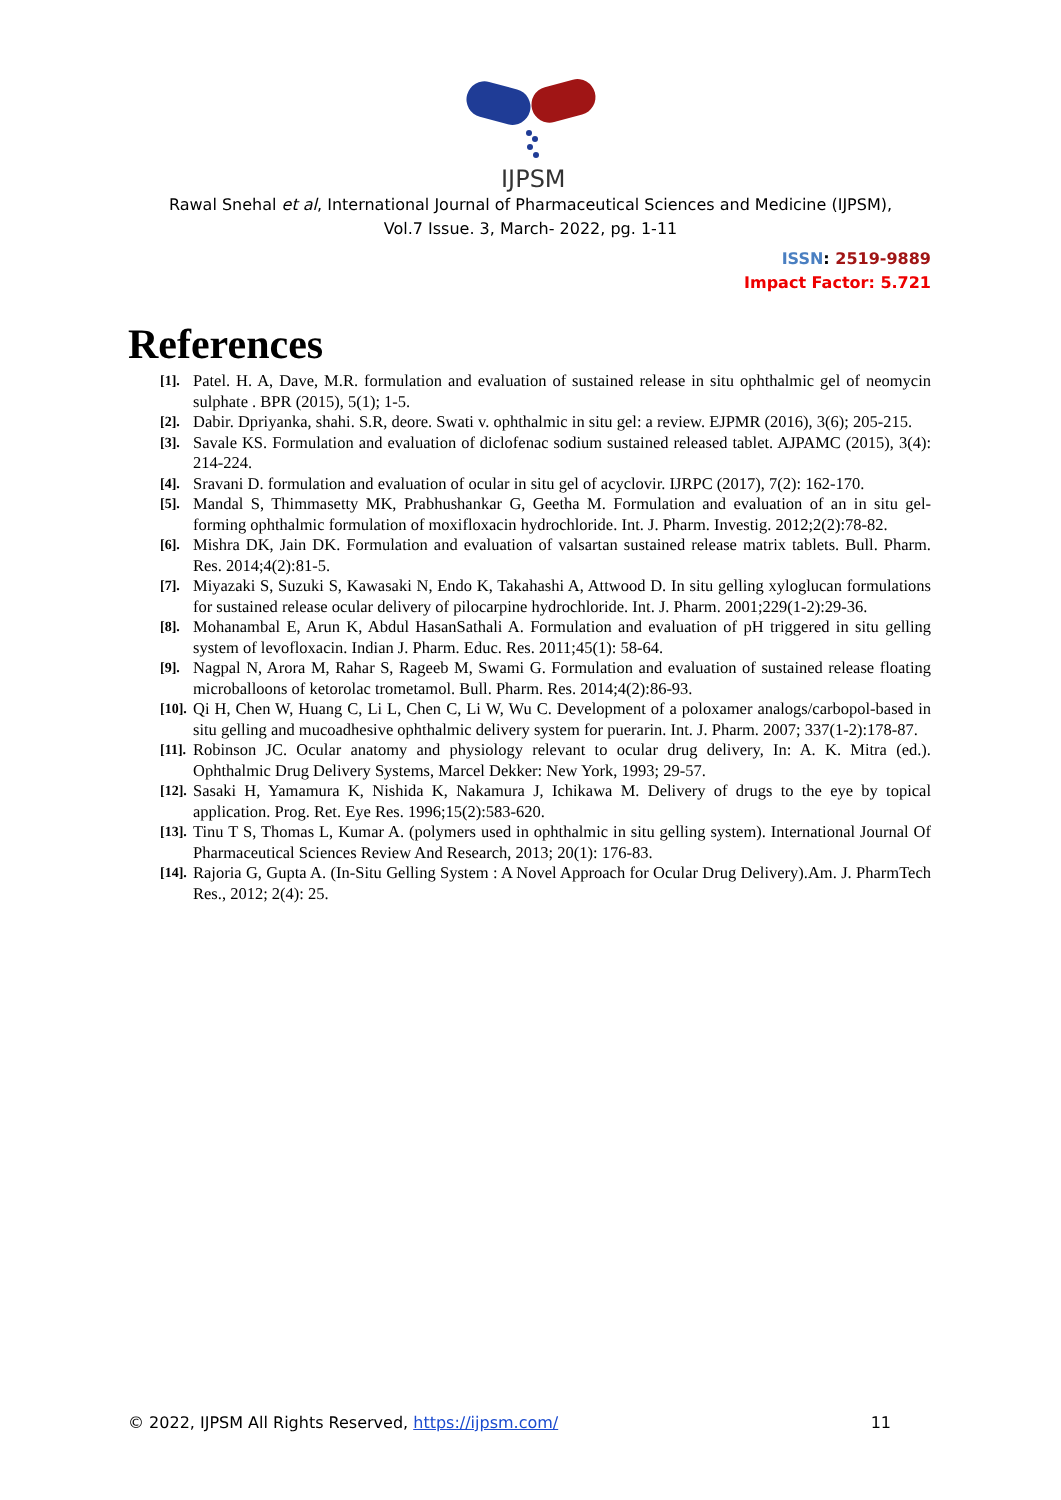IJPSM
Rawal Snehal et al, International Journal of Pharmaceutical Sciences and Medicine (IJPSM),
Vol.7 Issue. 3, March- 2022, pg. 1-11
ISSN: 2519-9889
Impact Factor: 5.721
References
[1]. Patel. H. A, Dave, M.R. formulation and evaluation of sustained release in situ ophthalmic gel of neomycin sulphate . BPR (2015), 5(1); 1-5.
[2]. Dabir. Dpriyanka, shahi. S.R, deore. Swati v. ophthalmic in situ gel: a review. EJPMR (2016), 3(6); 205-215.
[3]. Savale KS. Formulation and evaluation of diclofenac sodium sustained released tablet. AJPAMC (2015), 3(4): 214-224.
[4]. Sravani D. formulation and evaluation of ocular in situ gel of acyclovir. IJRPC (2017), 7(2): 162-170.
[5]. Mandal S, Thimmasetty MK, Prabhushankar G, Geetha M. Formulation and evaluation of an in situ gel-forming ophthalmic formulation of moxifloxacin hydrochloride. Int. J. Pharm. Investig. 2012;2(2):78-82.
[6]. Mishra DK, Jain DK. Formulation and evaluation of valsartan sustained release matrix tablets. Bull. Pharm. Res. 2014;4(2):81-5.
[7]. Miyazaki S, Suzuki S, Kawasaki N, Endo K, Takahashi A, Attwood D. In situ gelling xyloglucan formulations for sustained release ocular delivery of pilocarpine hydrochloride. Int. J. Pharm. 2001;229(1-2):29-36.
[8]. Mohanambal E, Arun K, Abdul HasanSathali A. Formulation and evaluation of pH triggered in situ gelling system of levofloxacin. Indian J. Pharm. Educ. Res. 2011;45(1): 58-64.
[9]. Nagpal N, Arora M, Rahar S, Rageeb M, Swami G. Formulation and evaluation of sustained release floating microballoons of ketorolac trometamol. Bull. Pharm. Res. 2014;4(2):86-93.
[10]. Qi H, Chen W, Huang C, Li L, Chen C, Li W, Wu C. Development of a poloxamer analogs/carbopol-based in situ gelling and mucoadhesive ophthalmic delivery system for puerarin. Int. J. Pharm. 2007; 337(1-2):178-87.
[11]. Robinson JC. Ocular anatomy and physiology relevant to ocular drug delivery, In: A. K. Mitra (ed.). Ophthalmic Drug Delivery Systems, Marcel Dekker: New York, 1993; 29-57.
[12]. Sasaki H, Yamamura K, Nishida K, Nakamura J, Ichikawa M. Delivery of drugs to the eye by topical application. Prog. Ret. Eye Res. 1996;15(2):583-620.
[13]. Tinu T S, Thomas L, Kumar A. (polymers used in ophthalmic in situ gelling system). International Journal Of Pharmaceutical Sciences Review And Research, 2013; 20(1): 176-83.
[14]. Rajoria G, Gupta A. (In-Situ Gelling System : A Novel Approach for Ocular Drug Delivery).Am. J. PharmTech Res., 2012; 2(4): 25.
© 2022, IJPSM All Rights Reserved, https://ijpsm.com/ 11